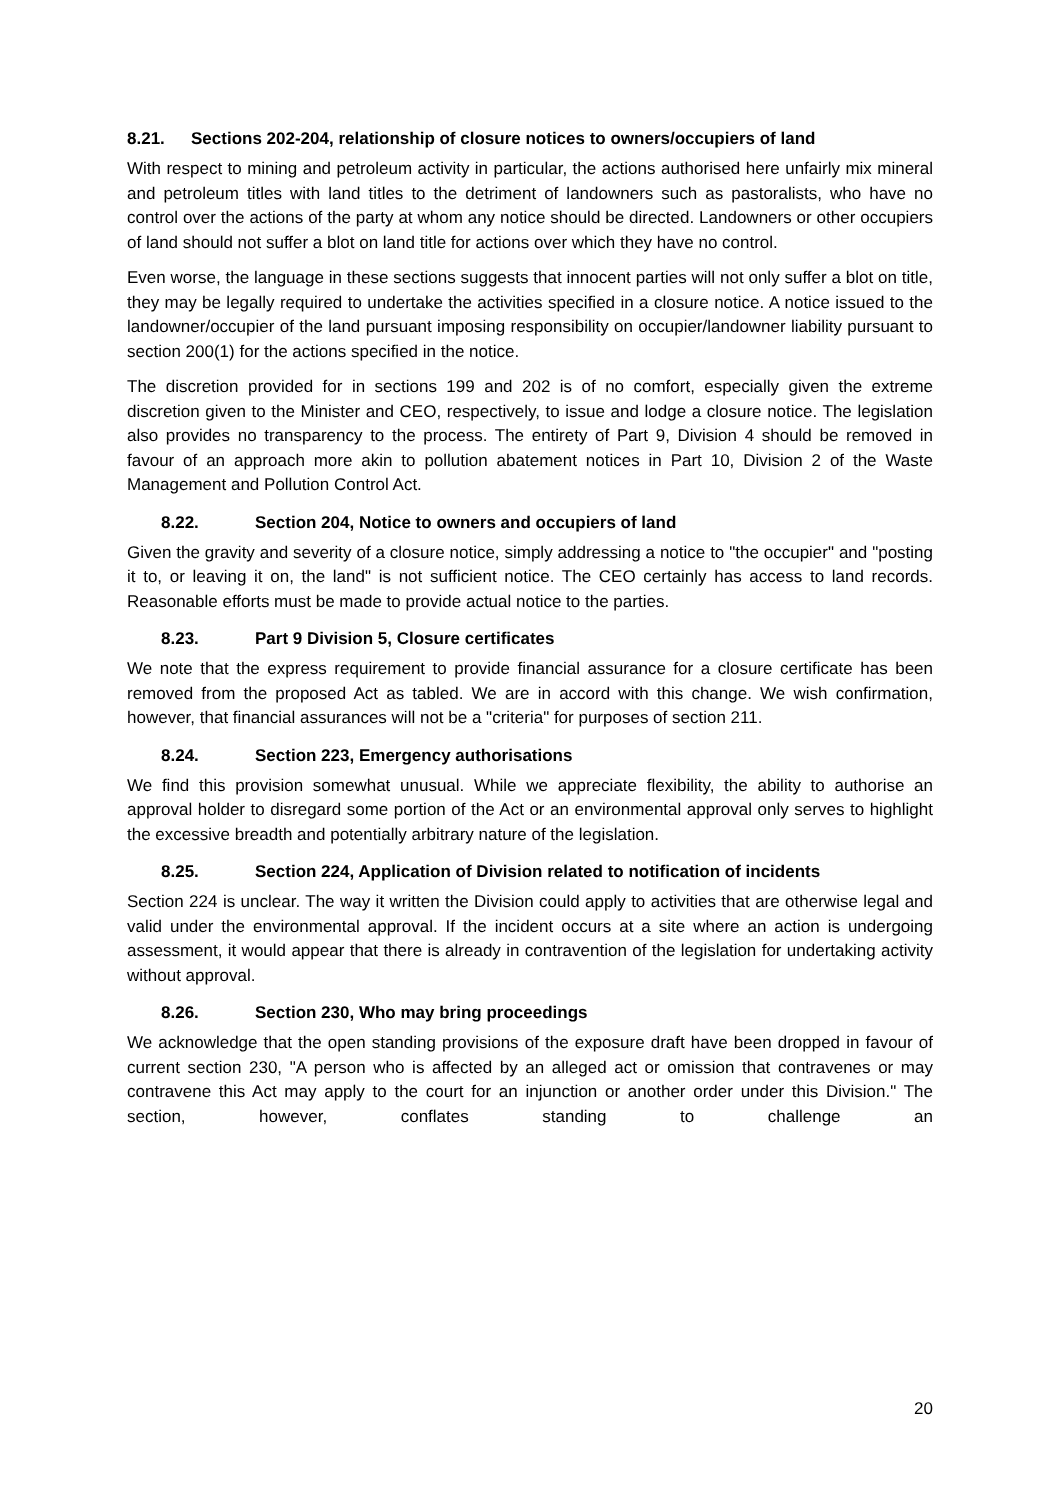8.21. Sections 202-204, relationship of closure notices to owners/occupiers of land
With respect to mining and petroleum activity in particular, the actions authorised here unfairly mix mineral and petroleum titles with land titles to the detriment of landowners such as pastoralists, who have no control over the actions of the party at whom any notice should be directed. Landowners or other occupiers of land should not suffer a blot on land title for actions over which they have no control.
Even worse, the language in these sections suggests that innocent parties will not only suffer a blot on title, they may be legally required to undertake the activities specified in a closure notice. A notice issued to the landowner/occupier of the land pursuant imposing responsibility on occupier/landowner liability pursuant to section 200(1) for the actions specified in the notice.
The discretion provided for in sections 199 and 202 is of no comfort, especially given the extreme discretion given to the Minister and CEO, respectively, to issue and lodge a closure notice. The legislation also provides no transparency to the process. The entirety of Part 9, Division 4 should be removed in favour of an approach more akin to pollution abatement notices in Part 10, Division 2 of the Waste Management and Pollution Control Act.
8.22. Section 204, Notice to owners and occupiers of land
Given the gravity and severity of a closure notice, simply addressing a notice to "the occupier" and "posting it to, or leaving it on, the land" is not sufficient notice. The CEO certainly has access to land records. Reasonable efforts must be made to provide actual notice to the parties.
8.23. Part 9 Division 5, Closure certificates
We note that the express requirement to provide financial assurance for a closure certificate has been removed from the proposed Act as tabled. We are in accord with this change. We wish confirmation, however, that financial assurances will not be a "criteria" for purposes of section 211.
8.24. Section 223, Emergency authorisations
We find this provision somewhat unusual. While we appreciate flexibility, the ability to authorise an approval holder to disregard some portion of the Act or an environmental approval only serves to highlight the excessive breadth and potentially arbitrary nature of the legislation.
8.25. Section 224, Application of Division related to notification of incidents
Section 224 is unclear. The way it written the Division could apply to activities that are otherwise legal and valid under the environmental approval. If the incident occurs at a site where an action is undergoing assessment, it would appear that there is already in contravention of the legislation for undertaking activity without approval.
8.26. Section 230, Who may bring proceedings
We acknowledge that the open standing provisions of the exposure draft have been dropped in favour of current section 230, "A person who is affected by an alleged act or omission that contravenes or may contravene this Act may apply to the court for an injunction or another order under this Division." The section, however, conflates standing to challenge an
20